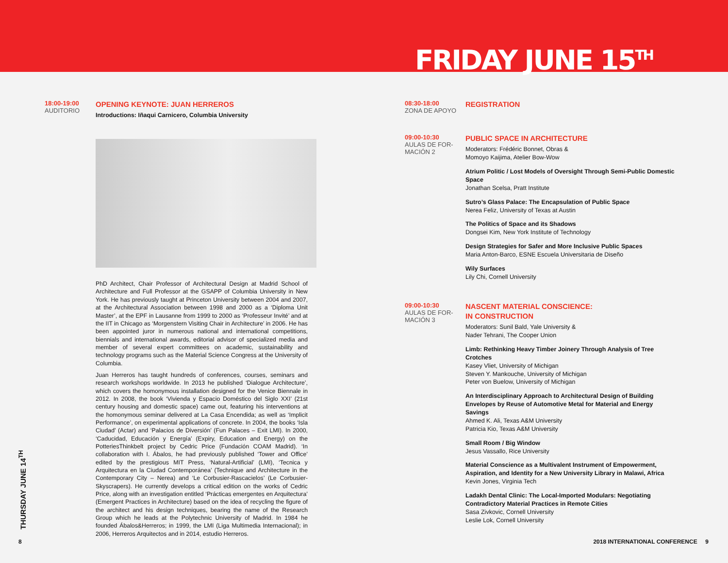FRIDAY JUNE 15<sup>TH</sup>
18:00-19:00
AUDITORIO
OPENING KEYNOTE: JUAN HERREROS
Introductions: Iñaqui Carnicero, Columbia University
PhD Architect, Chair Professor of Architectural Design at Madrid School of Architecture and Full Professor at the GSAPP of Columbia University in New York. He has previously taught at Princeton University between 2004 and 2007, at the Architectural Association between 1998 and 2000 as a ‘Diploma Unit Master’, at the EPF in Lausanne from 1999 to 2000 as ‘Professeur Invité’ and at the IIT in Chicago as ‘Morgenstern Visiting Chair in Architecture’ in 2006. He has been appointed juror in numerous national and international competitions, biennials and international awards, editorial advisor of specialized media and member of several expert committees on academic, sustainability and technology programs such as the Material Science Congress at the University of Columbia.
Juan Herreros has taught hundreds of conferences, courses, seminars and research workshops worldwide. In 2013 he published ‘Dialogue Architecture’, which covers the homonymous installation designed for the Venice Biennale in 2012. In 2008, the book ‘Vivienda y Espacio Doméstico del Siglo XXI’ (21st century housing and domestic space) came out, featuring his interventions at the homonymous seminar delivered at La Casa Encendida; as well as ‘Implicit Performance’, on experimental applications of concrete. In 2004, the books ‘Isla Ciudad’ (Actar) and ‘Palacios de Diversión’ (Fun Palaces – Exit LMI). In 2000, ‘Caducidad, Educación y Energía’ (Expiry, Education and Energy) on the PotteriesThinkbelt project by Cedric Price (Fundación COAM Madrid). ‘In collaboration with I. Ábalos, he had previously published ‘Tower and Office’ edited by the prestigious MIT Press, ‘Natural-Artificial’ (LMI), ‘Tecnica y Arquitectura en la Ciudad Contemporánea’ (Technique and Architecture in the Contemporary City – Nerea) and ‘Le Corbusier-Rascacielos’ (Le Corbusier-Skyscrapers). He currently develops a critical edition on the works of Cedric Price, along with an investigation entitled ‘Prácticas emergentes en Arquitectura’ (Emergent Practices in Architecture) based on the idea of recycling the figure of the architect and his design techniques, bearing the name of the Research Group which he leads at the Polytechnic University of Madrid. In 1984 he founded Ábalos&Herreros; in 1999, the LMI (Liga Multimedia Internacional); in 2006, Herreros Arquitectos and in 2014, estudio Herreros.
08:30-18:00
ZONA DE APOYO
REGISTRATION
09:00-10:30
AULAS DE FOR-
MACIÓN 2
PUBLIC SPACE IN ARCHITECTURE
Moderators: Frédéric Bonnet, Obras &
Momoyo Kaijima, Atelier Bow-Wow
Atrium Politic / Lost Models of Oversight Through Semi-Public Domestic Space
Jonathan Scelsa, Pratt Institute
Sutro’s Glass Palace: The Encapsulation of Public Space
Nerea Feliz, University of Texas at Austin
The Politics of Space and its Shadows
Dongsei Kim, New York Institute of Technology
Design Strategies for Safer and More Inclusive Public Spaces
Maria Anton-Barco, ESNE Escuela Universitaria de Diseño
Wily Surfaces
Lily Chi, Cornell University
09:00-10:30
AULAS DE FOR-
MACIÓN 3
NASCENT MATERIAL CONSCIENCE:
IN CONSTRUCTION
Moderators: Sunil Bald, Yale University &
Nader Tehrani, The Cooper Union
Limb: Rethinking Heavy Timber Joinery Through Analysis of Tree Crotches
Kasey Vliet, University of Michigan
Steven Y. Mankouche, University of Michigan
Peter von Buelow, University of Michigan
An Interdisciplinary Approach to Architectural Design of Building Envelopes by Reuse of Automotive Metal for Material and Energy Savings
Ahmed K. Ali, Texas A&M University
Patricia Kio, Texas A&M University
Small Room / Big Window
Jesus Vassallo, Rice University
Material Conscience as a Multivalent Instrument of Empowerment, Aspiration, and Identity for a New University Library in Malawi, Africa
Kevin Jones, Virginia Tech
Ladakh Dental Clinic: The Local-Imported Modulars: Negotiating Contradictory Material Practices in Remote Cities
Sasa Zivkovic, Cornell University
Leslie Lok, Cornell University
THURSDAY JUNE 14<sup>TH</sup>
8
2018 INTERNATIONAL CONFERENCE 9